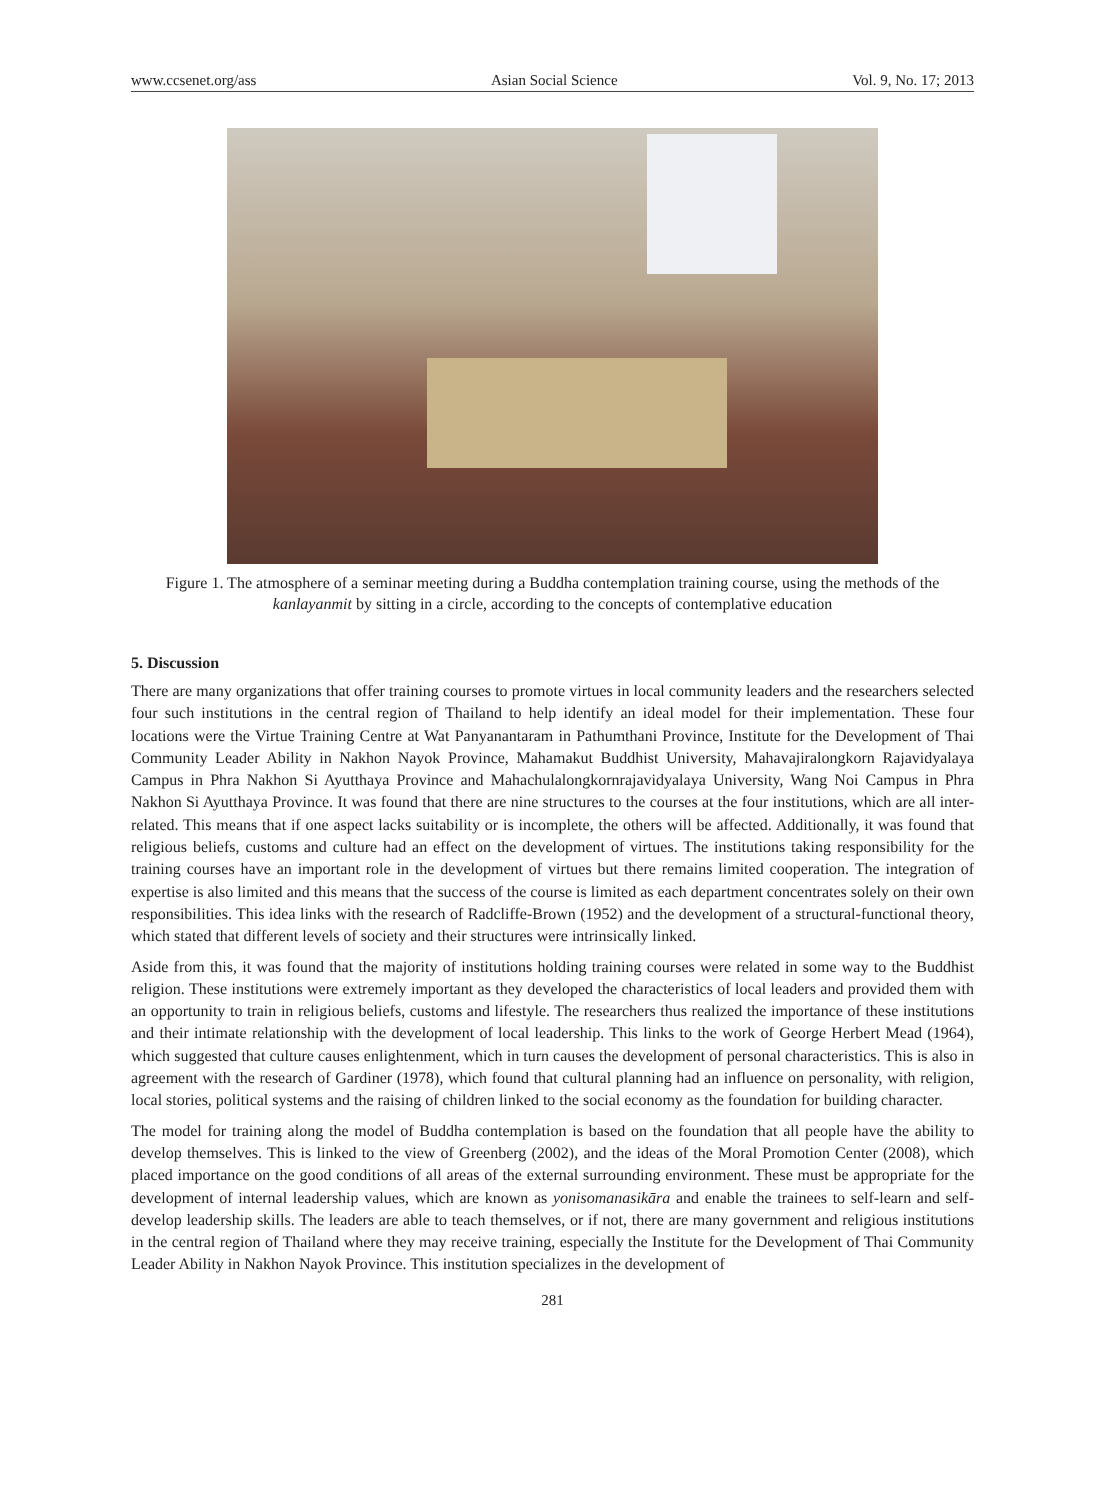www.ccsenet.org/ass Asian Social Science Vol. 9, No. 17; 2013
Figure 1. The atmosphere of a seminar meeting during a Buddha contemplation training course, using the methods of the kanlayanmit by sitting in a circle, according to the concepts of contemplative education
5. Discussion
There are many organizations that offer training courses to promote virtues in local community leaders and the researchers selected four such institutions in the central region of Thailand to help identify an ideal model for their implementation. These four locations were the Virtue Training Centre at Wat Panyanantaram in Pathumthani Province, Institute for the Development of Thai Community Leader Ability in Nakhon Nayok Province, Mahamakut Buddhist University, Mahavajiralongkorn Rajavidyalaya Campus in Phra Nakhon Si Ayutthaya Province and Mahachulalongkornrajavidyalaya University, Wang Noi Campus in Phra Nakhon Si Ayutthaya Province. It was found that there are nine structures to the courses at the four institutions, which are all inter-related. This means that if one aspect lacks suitability or is incomplete, the others will be affected. Additionally, it was found that religious beliefs, customs and culture had an effect on the development of virtues. The institutions taking responsibility for the training courses have an important role in the development of virtues but there remains limited cooperation. The integration of expertise is also limited and this means that the success of the course is limited as each department concentrates solely on their own responsibilities. This idea links with the research of Radcliffe-Brown (1952) and the development of a structural-functional theory, which stated that different levels of society and their structures were intrinsically linked.
Aside from this, it was found that the majority of institutions holding training courses were related in some way to the Buddhist religion. These institutions were extremely important as they developed the characteristics of local leaders and provided them with an opportunity to train in religious beliefs, customs and lifestyle. The researchers thus realized the importance of these institutions and their intimate relationship with the development of local leadership. This links to the work of George Herbert Mead (1964), which suggested that culture causes enlightenment, which in turn causes the development of personal characteristics. This is also in agreement with the research of Gardiner (1978), which found that cultural planning had an influence on personality, with religion, local stories, political systems and the raising of children linked to the social economy as the foundation for building character.
The model for training along the model of Buddha contemplation is based on the foundation that all people have the ability to develop themselves. This is linked to the view of Greenberg (2002), and the ideas of the Moral Promotion Center (2008), which placed importance on the good conditions of all areas of the external surrounding environment. These must be appropriate for the development of internal leadership values, which are known as yonisomanasikāra and enable the trainees to self-learn and self-develop leadership skills. The leaders are able to teach themselves, or if not, there are many government and religious institutions in the central region of Thailand where they may receive training, especially the Institute for the Development of Thai Community Leader Ability in Nakhon Nayok Province. This institution specializes in the development of
281